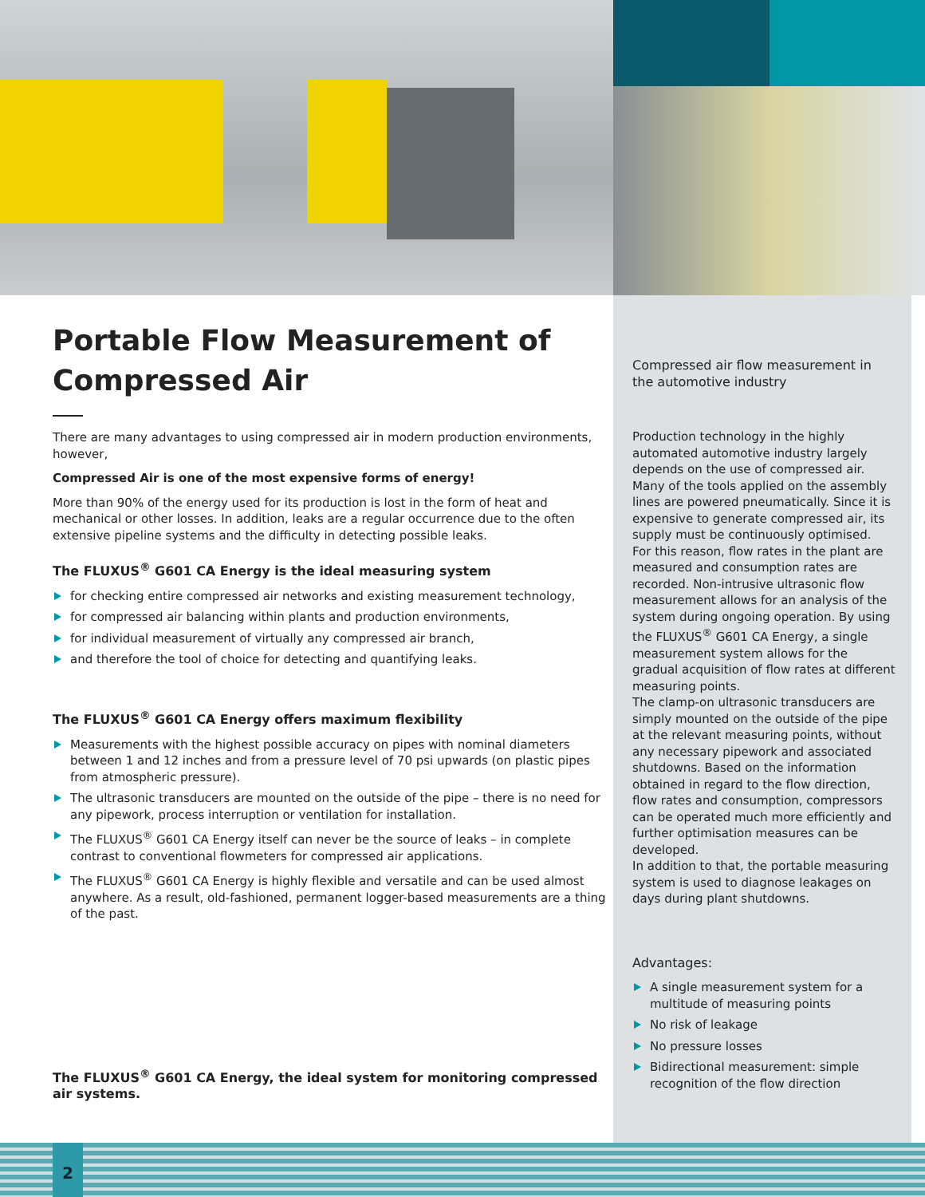Portable Flow Measurement of Compressed Air
There are many advantages to using compressed air in modern production environments, however,
Compressed Air is one of the most expensive forms of energy!
More than 90% of the energy used for its production is lost in the form of heat and mechanical or other losses. In addition, leaks are a regular occurrence due to the often extensive pipeline systems and the difficulty in detecting possible leaks.
The FLUXUS<sup>®</sup> G601 CA Energy is the ideal measuring system
for checking entire compressed air networks and existing measurement technology,
for compressed air balancing within plants and production environments,
for individual measurement of virtually any compressed air branch,
and therefore the tool of choice for detecting and quantifying leaks.
The FLUXUS<sup>®</sup> G601 CA Energy offers maximum flexibility
Measurements with the highest possible accuracy on pipes with nominal diameters between 1 and 12 inches and from a pressure level of 70 psi upwards (on plastic pipes from atmospheric pressure).
The ultrasonic transducers are mounted on the outside of the pipe – there is no need for any pipework, process interruption or ventilation for installation.
The FLUXUS<sup>®</sup> G601 CA Energy itself can never be the source of leaks – in complete contrast to conventional flowmeters for compressed air applications.
The FLUXUS<sup>®</sup> G601 CA Energy is highly flexible and versatile and can be used almost anywhere. As a result, old-fashioned, permanent logger-based measurements are a thing of the past.
The FLUXUS<sup>®</sup> G601 CA Energy, the ideal system for monitoring compressed air systems.
Compressed air flow measurement in the automotive industry
Production technology in the highly automated automotive industry largely depends on the use of compressed air. Many of the tools applied on the assembly lines are powered pneumatically. Since it is expensive to generate compressed air, its supply must be continuously optimised.
For this reason, flow rates in the plant are measured and consumption rates are recorded. Non-intrusive ultrasonic flow measurement allows for an analysis of the system during ongoing operation. By using the FLUXUS<sup>®</sup> G601 CA Energy, a single measurement system allows for the gradual acquisition of flow rates at different measuring points.
The clamp-on ultrasonic transducers are simply mounted on the outside of the pipe at the relevant measuring points, without any necessary pipework and associated shutdowns. Based on the information obtained in regard to the flow direction, flow rates and consumption, compressors can be operated much more efficiently and further optimisation measures can be developed.
In addition to that, the portable measuring system is used to diagnose leakages on days during plant shutdowns.
Advantages:
A single measurement system for a multitude of measuring points
No risk of leakage
No pressure losses
Bidirectional measurement: simple recognition of the flow direction
2